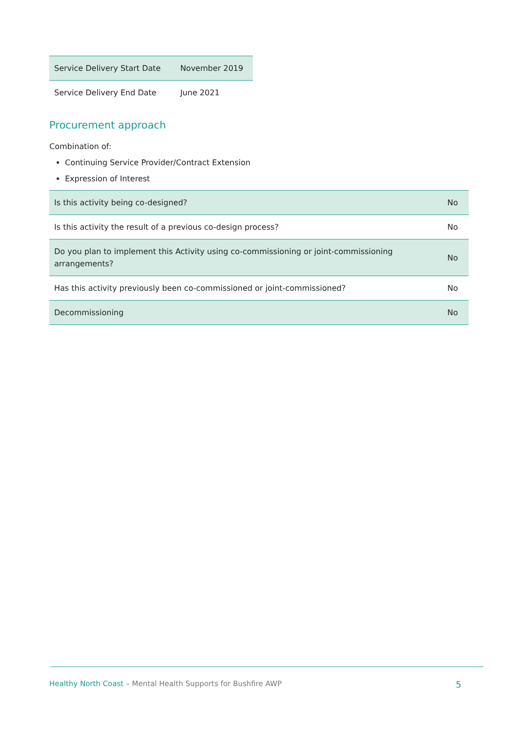| Service Delivery Start Date | November 2019 |
| Service Delivery End Date | June 2021 |
Procurement approach
Combination of:
Continuing Service Provider/Contract Extension
Expression of Interest
| Is this activity being co-designed? | No |
| Is this activity the result of a previous co-design process? | No |
| Do you plan to implement this Activity using co-commissioning or joint-commissioning arrangements? | No |
| Has this activity previously been co-commissioned or joint-commissioned? | No |
| Decommissioning | No |
Healthy North Coast – Mental Health Supports for Bushfire AWP 5